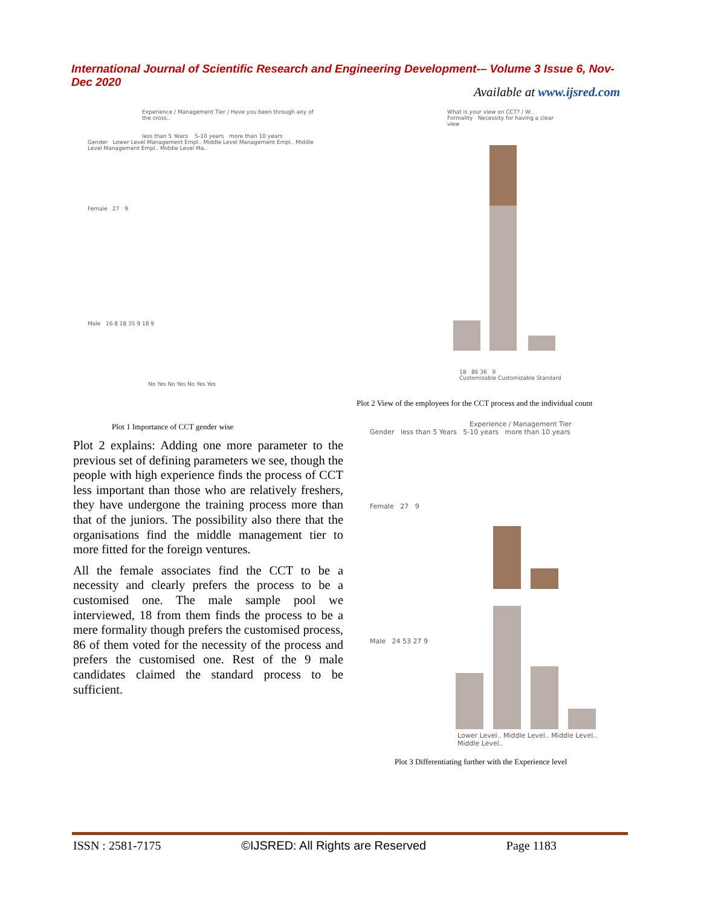International Journal of Scientific Research and Engineering Development-– Volume 3 Issue 6, Nov-Dec 2020
Available at www.ijsred.com
Experience / Management Tier / Have you been through any of the cross..
less than 5 Years 5-10 years more than 10 years
Gender Lower Level Management Empl.. Middle Level Management Empl.. Middle Level Management Empl.. Middle Level Ma..
Female 27 9
Male 16 8 18 35 9 18 9
No Yes No Yes No Yes Yes
Plot 1 Importance of CCT gender wise
What is your view on CCT? / W..
Formality Necessity for having a clear view
18 86 36 9
Customizable Customizable Standard
Plot 2 View of the employees for the CCT process and the individual count
Experience / Management Tier
Gender less than 5 Years 5-10 years more than 10 years
Female 27 9
Male 24 53 27 9
Lower Level.. Middle Level.. Middle Level.. Middle Level..
Plot 3 Differentiating further with the Experience level
Plot 2 explains: Adding one more parameter to the previous set of defining parameters we see, though the people with high experience finds the process of CCT less important than those who are relatively freshers, they have undergone the training process more than that of the juniors. The possibility also there that the organisations find the middle management tier to more fitted for the foreign ventures.
All the female associates find the CCT to be a necessity and clearly prefers the process to be a customised one. The male sample pool we interviewed, 18 from them finds the process to be a mere formality though prefers the customised process, 86 of them voted for the necessity of the process and prefers the customised one. Rest of the 9 male candidates claimed the standard process to be sufficient.
ISSN : 2581-7175 ©IJSRED: All Rights are Reserved Page 1183